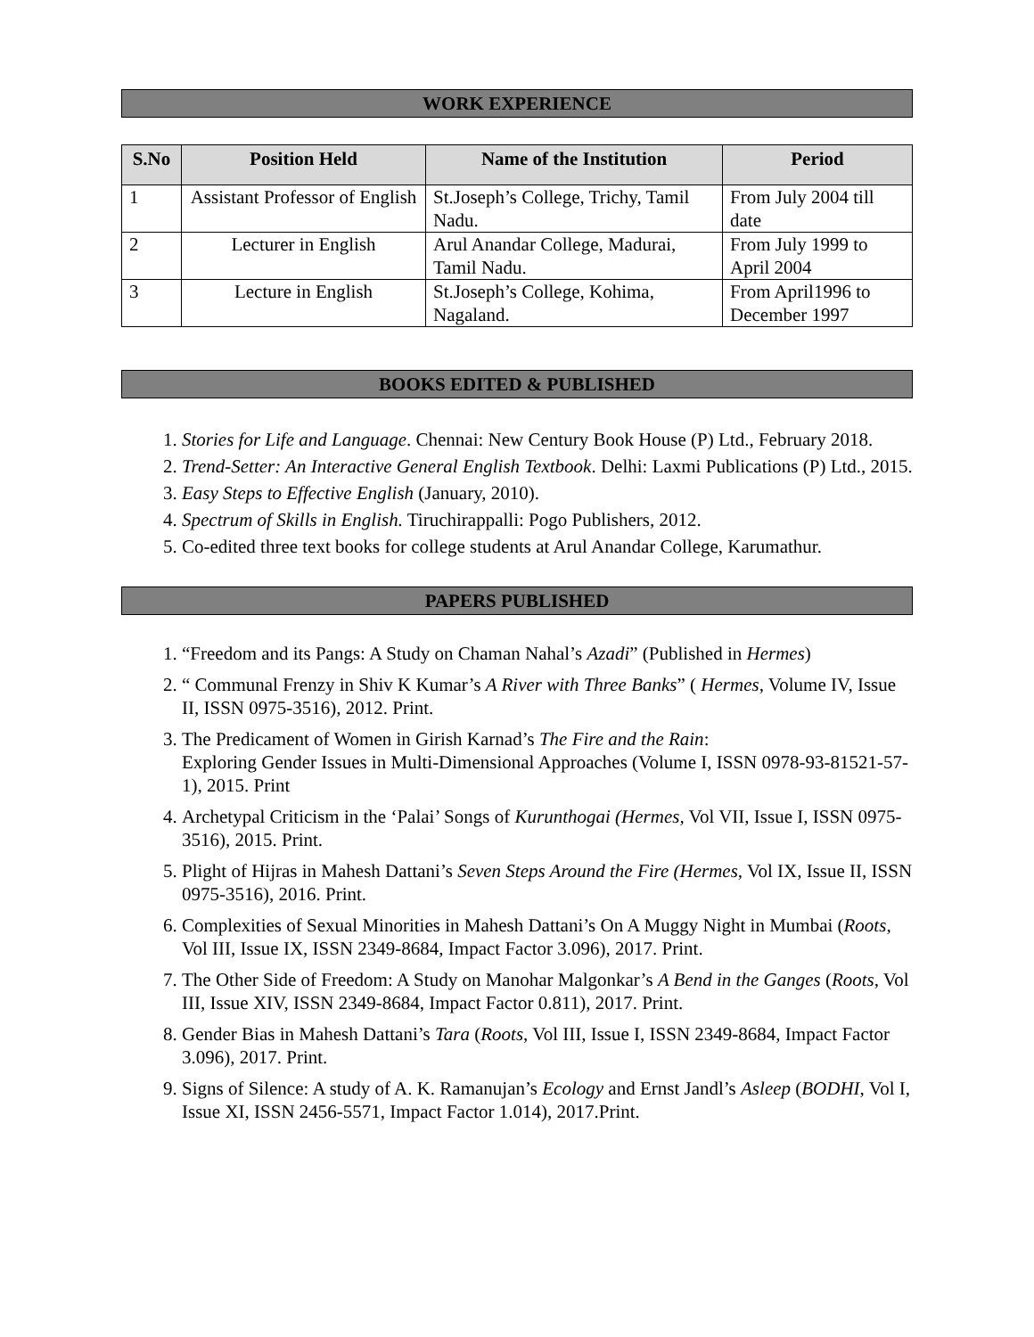WORK EXPERIENCE
| S.No | Position Held | Name of the Institution | Period |
| --- | --- | --- | --- |
| 1 | Assistant Professor of English | St.Joseph’s College, Trichy, Tamil Nadu. | From July 2004 till date |
| 2 | Lecturer in English | Arul Anandar College, Madurai, Tamil Nadu. | From July 1999 to April 2004 |
| 3 | Lecture in English | St.Joseph’s College, Kohima, Nagaland. | From April1996 to December 1997 |
BOOKS EDITED & PUBLISHED
1. Stories for Life and Language. Chennai: New Century Book House (P) Ltd., February 2018.
2. Trend-Setter: An Interactive General English Textbook. Delhi: Laxmi Publications (P) Ltd., 2015.
3. Easy Steps to Effective English (January, 2010).
4. Spectrum of Skills in English. Tiruchirappalli: Pogo Publishers, 2012.
5. Co-edited three text books for college students at Arul Anandar College, Karumathur.
PAPERS PUBLISHED
1. “Freedom and its Pangs: A Study on Chaman Nahal’s Azadi” (Published in Hermes)
2. “ Communal Frenzy in Shiv K Kumar’s A River with Three Banks” ( Hermes, Volume IV, Issue II, ISSN 0975-3516), 2012. Print.
3. The Predicament of Women in Girish Karnad’s The Fire and the Rain:
Exploring Gender Issues in Multi-Dimensional Approaches (Volume I, ISSN 0978-93-81521-57-1), 2015. Print
4. Archetypal Criticism in the ‘Palai’ Songs of Kurunthogai (Hermes, Vol VII, Issue I, ISSN 0975-3516), 2015. Print.
5. Plight of Hijras in Mahesh Dattani’s Seven Steps Around the Fire (Hermes, Vol IX, Issue II, ISSN 0975-3516), 2016. Print.
6. Complexities of Sexual Minorities in Mahesh Dattani’s On A Muggy Night in Mumbai (Roots, Vol III, Issue IX, ISSN 2349-8684, Impact Factor 3.096), 2017. Print.
7. The Other Side of Freedom: A Study on Manohar Malgonkar’s A Bend in the Ganges (Roots, Vol III, Issue XIV, ISSN 2349-8684, Impact Factor 0.811), 2017. Print.
8. Gender Bias in Mahesh Dattani’s Tara (Roots, Vol III, Issue I, ISSN 2349-8684, Impact Factor 3.096), 2017. Print.
9. Signs of Silence: A study of A. K. Ramanujan’s Ecology and Ernst Jandl’s Asleep (BODHI, Vol I, Issue XI, ISSN 2456-5571, Impact Factor 1.014), 2017.Print.